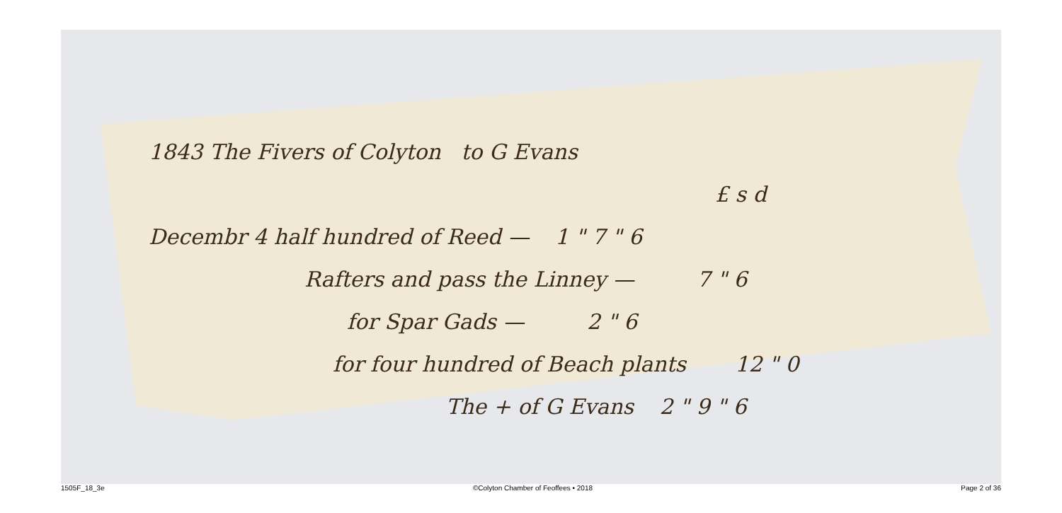1843 The Fivers of Colyton to G Evans
£ s d
Decembr 4 half hundred of Reed — 1 " 7 " 6
Rafters and pass the Linney — 7 " 6
for Spar Gads — 2 " 6
for four hundred of Beach plants 12 " 0
The + of G Evans 2 " 9 " 6
1505F_18_3e ©Colyton Chamber of Feoffees • 2018 Page 2 of 36